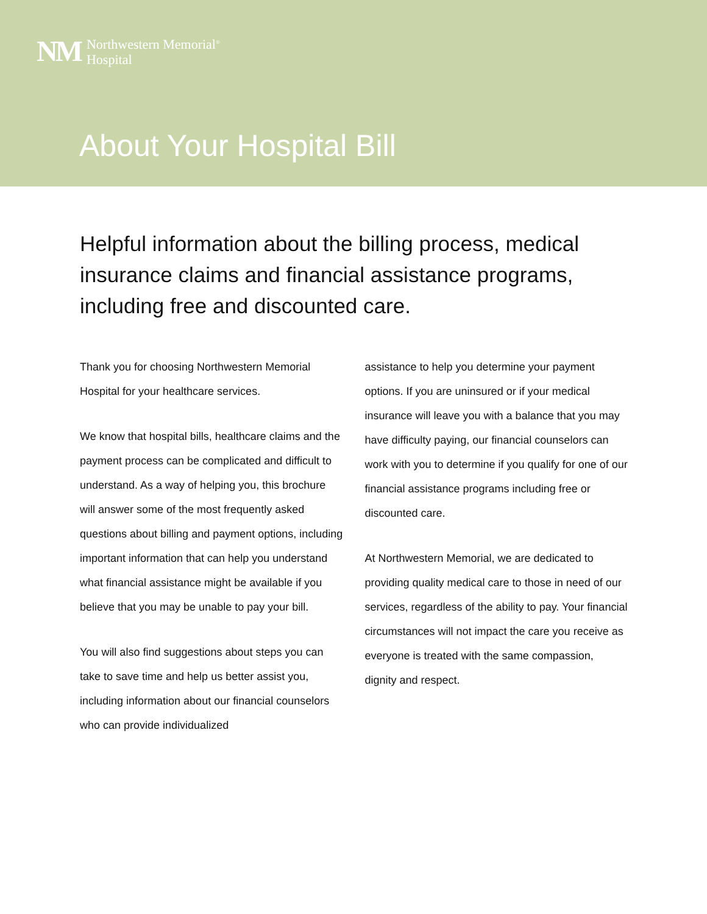NM Northwestern Memorial<sup>®</sup>
Hospital
About Your Hospital Bill
Helpful information about the billing process, medical insurance claims and financial assistance programs, including free and discounted care.
Thank you for choosing Northwestern Memorial Hospital for your healthcare services.
We know that hospital bills, healthcare claims and the payment process can be complicated and difficult to understand. As a way of helping you, this brochure will answer some of the most frequently asked questions about billing and payment options, including important information that can help you understand what financial assistance might be available if you believe that you may be unable to pay your bill.
You will also find suggestions about steps you can take to save time and help us better assist you, including information about our financial counselors who can provide individualized
assistance to help you determine your payment options. If you are uninsured or if your medical insurance will leave you with a balance that you may have difficulty paying, our financial counselors can work with you to determine if you qualify for one of our financial assistance programs including free or discounted care.
At Northwestern Memorial, we are dedicated to providing quality medical care to those in need of our services, regardless of the ability to pay. Your financial circumstances will not impact the care you receive as everyone is treated with the same compassion, dignity and respect.